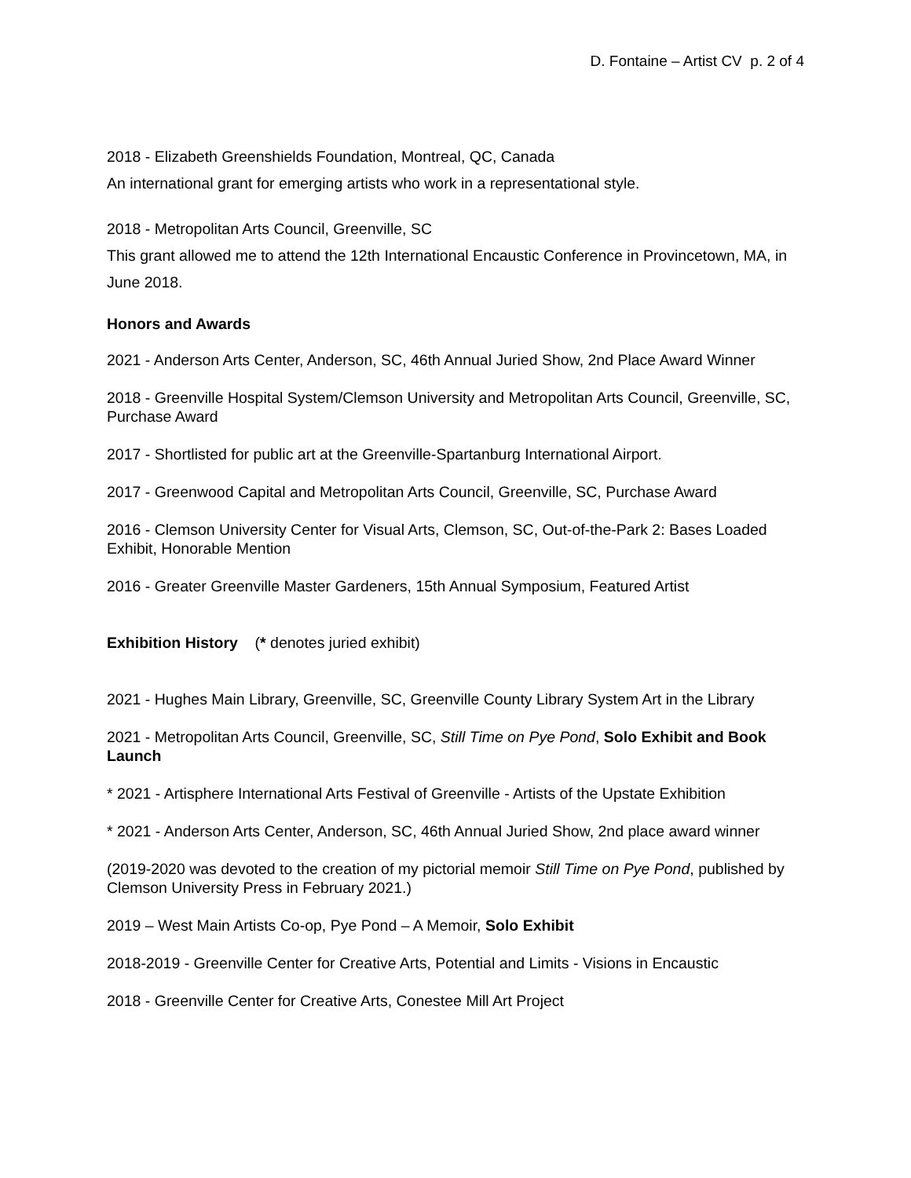D. Fontaine – Artist CV p. 2 of 4
2018 - Elizabeth Greenshields Foundation, Montreal, QC, Canada
An international grant for emerging artists who work in a representational style.
2018 - Metropolitan Arts Council, Greenville, SC
This grant allowed me to attend the 12th International Encaustic Conference in Provincetown, MA, in June 2018.
Honors and Awards
2021 - Anderson Arts Center, Anderson, SC, 46th Annual Juried Show, 2nd Place Award Winner
2018 - Greenville Hospital System/Clemson University and Metropolitan Arts Council, Greenville, SC, Purchase Award
2017 - Shortlisted for public art at the Greenville-Spartanburg International Airport.
2017 - Greenwood Capital and Metropolitan Arts Council, Greenville, SC, Purchase Award
2016 - Clemson University Center for Visual Arts, Clemson, SC, Out-of-the-Park 2: Bases Loaded Exhibit, Honorable Mention
2016 - Greater Greenville Master Gardeners, 15th Annual Symposium, Featured Artist
Exhibition History (* denotes juried exhibit)
2021 - Hughes Main Library, Greenville, SC, Greenville County Library System Art in the Library
2021 - Metropolitan Arts Council, Greenville, SC, Still Time on Pye Pond, Solo Exhibit and Book Launch
* 2021 - Artisphere International Arts Festival of Greenville - Artists of the Upstate Exhibition
* 2021 - Anderson Arts Center, Anderson, SC, 46th Annual Juried Show, 2nd place award winner
(2019-2020 was devoted to the creation of my pictorial memoir Still Time on Pye Pond, published by Clemson University Press in February 2021.)
2019 – West Main Artists Co-op, Pye Pond – A Memoir, Solo Exhibit
2018-2019 - Greenville Center for Creative Arts, Potential and Limits - Visions in Encaustic
2018 - Greenville Center for Creative Arts, Conestee Mill Art Project